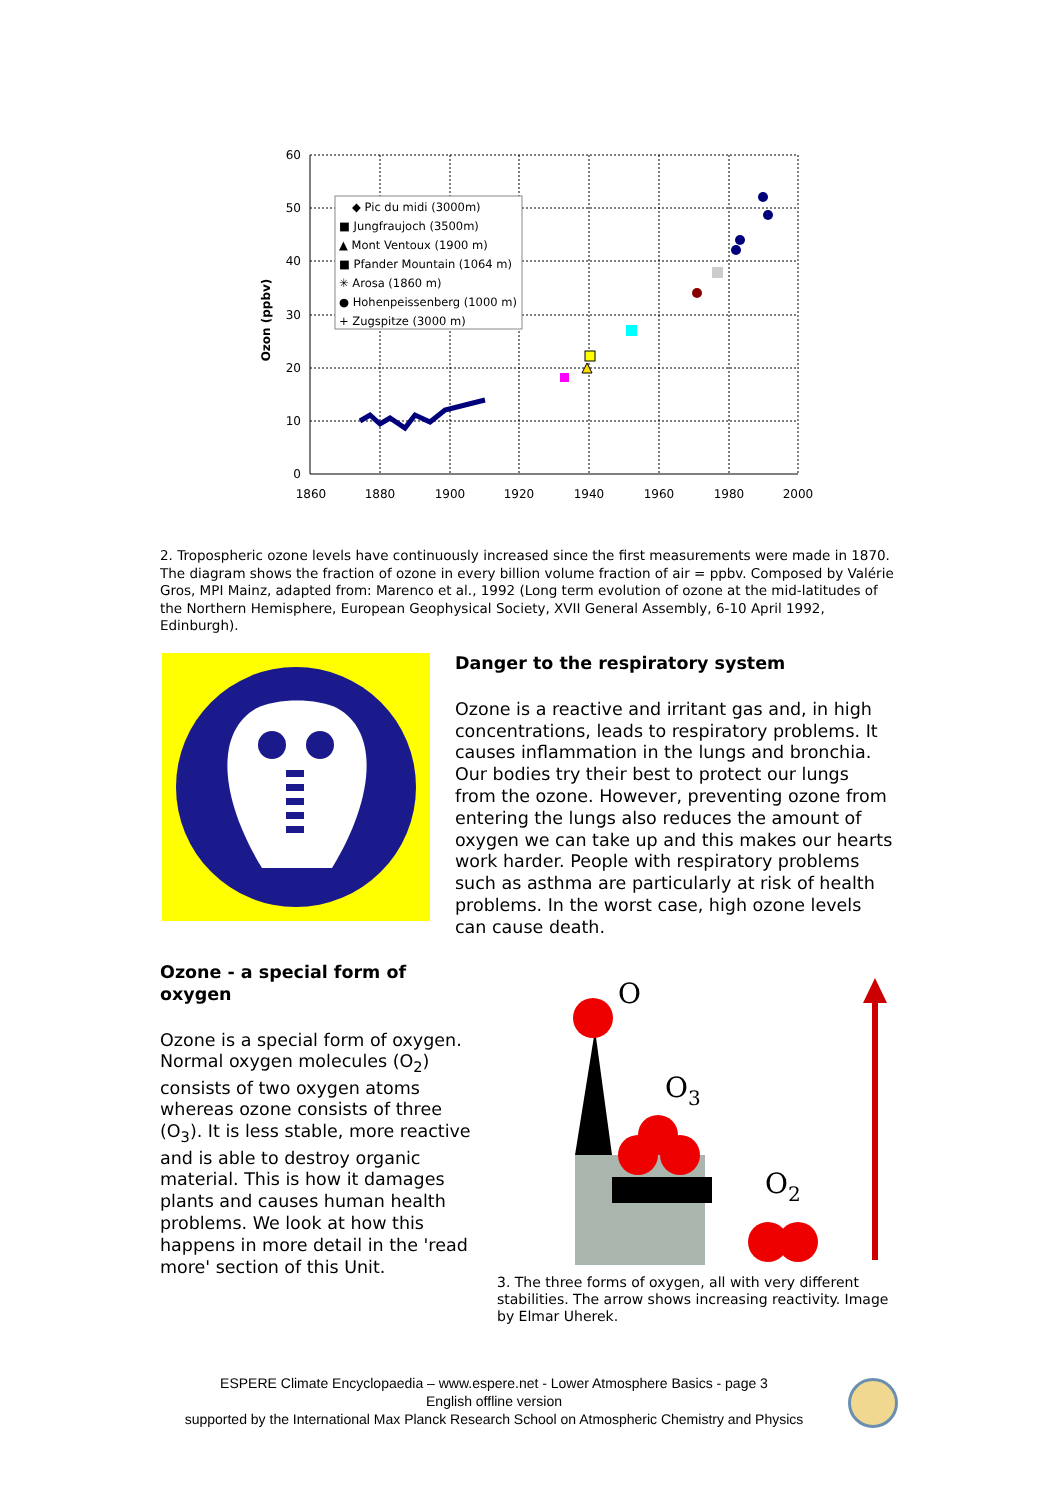60
50
40
30
20
10
0
1860
1880
1900
1920
1940
1960
1980
2000
Ozon (ppbv)
◆ Pic du midi (3000m)
■ Jungfraujoch (3500m)
▲ Mont Ventoux (1900 m)
■ Pfander Mountain (1064 m)
✳ Arosa (1860 m)
● Hohenpeissenberg (1000 m)
+ Zugspitze (3000 m)
2. Tropospheric ozone levels have continuously increased since the first measurements were made in 1870. The diagram shows the fraction of ozone in every billion volume fraction of air = ppbv. Composed by Valérie Gros, MPI Mainz, adapted from: Marenco et al., 1992 (Long term evolution of ozone at the mid-latitudes of the Northern Hemisphere, European Geophysical Society, XVII General Assembly, 6-10 April 1992, Edinburgh).
Danger to the respiratory system
Ozone is a reactive and irritant gas and, in high concentrations, leads to respiratory problems. It causes inflammation in the lungs and bronchia. Our bodies try their best to protect our lungs from the ozone. However, preventing ozone from entering the lungs also reduces the amount of oxygen we can take up and this makes our hearts work harder. People with respiratory problems such as asthma are particularly at risk of health problems. In the worst case, high ozone levels can cause death.
Ozone - a special form of oxygen
Ozone is a special form of oxygen. Normal oxygen molecules (O<sub>2</sub>) consists of two oxygen atoms whereas ozone consists of three (O<sub>3</sub>). It is less stable, more reactive and is able to destroy organic material. This is how it damages plants and causes human health problems. We look at how this happens in more detail in the 'read more' section of this Unit.
O
O3
O2
3. The three forms of oxygen, all with very different stabilities. The arrow shows increasing reactivity. Image by Elmar Uherek.
ESPERE Climate Encyclopaedia – www.espere.net - Lower Atmosphere Basics - page 3
English offline version
supported by the International Max Planck Research School on Atmospheric Chemistry and Physics